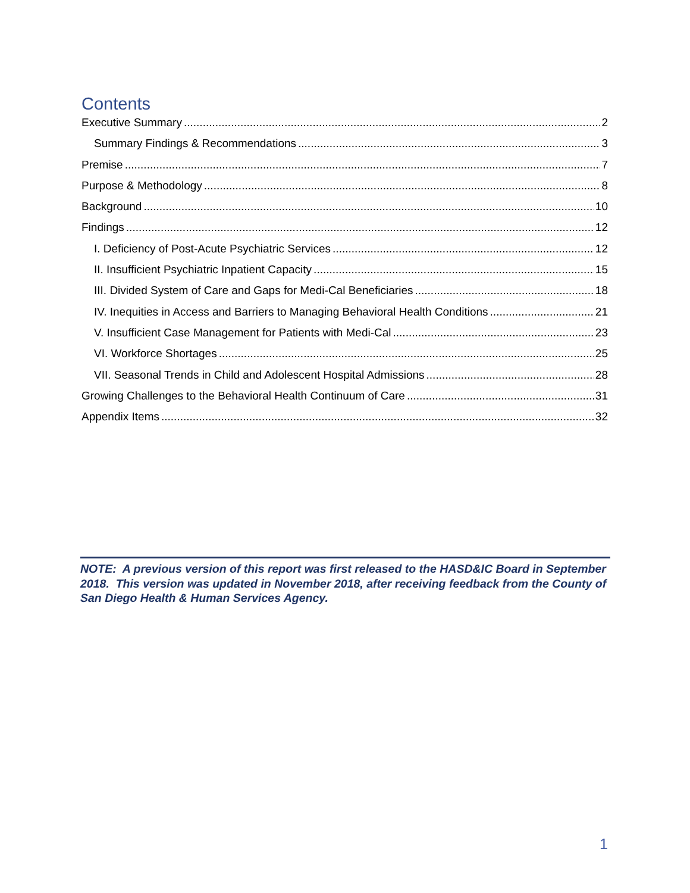Contents
Executive Summary 2
Summary Findings & Recommendations 3
Premise 7
Purpose & Methodology 8
Background 10
Findings 12
I. Deficiency of Post-Acute Psychiatric Services 12
II. Insufficient Psychiatric Inpatient Capacity 15
III. Divided System of Care and Gaps for Medi-Cal Beneficiaries 18
IV. Inequities in Access and Barriers to Managing Behavioral Health Conditions 21
V. Insufficient Case Management for Patients with Medi-Cal 23
VI. Workforce Shortages 25
VII. Seasonal Trends in Child and Adolescent Hospital Admissions 28
Growing Challenges to the Behavioral Health Continuum of Care 31
Appendix Items 32
NOTE: A previous version of this report was first released to the HASD&IC Board in September 2018. This version was updated in November 2018, after receiving feedback from the County of San Diego Health & Human Services Agency.
1